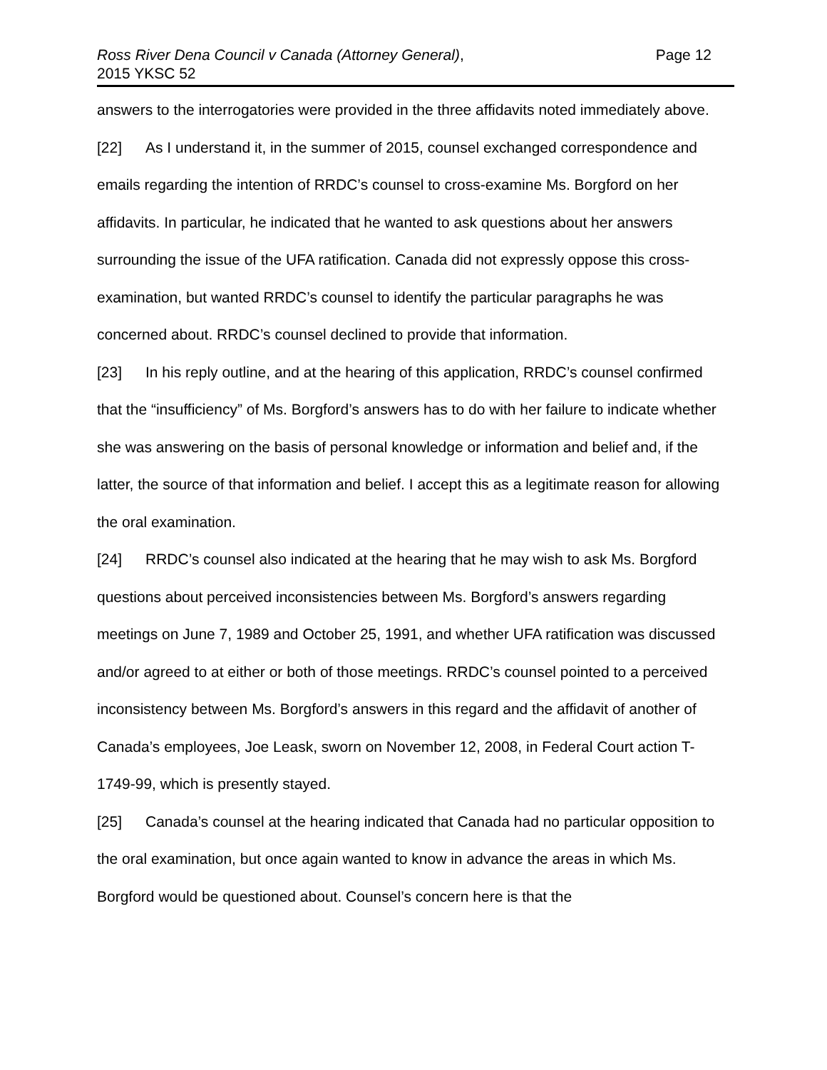Ross River Dena Council v Canada (Attorney General),
2015 YKSC 52
Page 12
answers to the interrogatories were provided in the three affidavits noted immediately above.
[22] As I understand it, in the summer of 2015, counsel exchanged correspondence and emails regarding the intention of RRDC’s counsel to cross-examine Ms. Borgford on her affidavits. In particular, he indicated that he wanted to ask questions about her answers surrounding the issue of the UFA ratification. Canada did not expressly oppose this cross-examination, but wanted RRDC’s counsel to identify the particular paragraphs he was concerned about. RRDC’s counsel declined to provide that information.
[23] In his reply outline, and at the hearing of this application, RRDC’s counsel confirmed that the “insufficiency” of Ms. Borgford’s answers has to do with her failure to indicate whether she was answering on the basis of personal knowledge or information and belief and, if the latter, the source of that information and belief. I accept this as a legitimate reason for allowing the oral examination.
[24] RRDC’s counsel also indicated at the hearing that he may wish to ask Ms. Borgford questions about perceived inconsistencies between Ms. Borgford’s answers regarding meetings on June 7, 1989 and October 25, 1991, and whether UFA ratification was discussed and/or agreed to at either or both of those meetings. RRDC’s counsel pointed to a perceived inconsistency between Ms. Borgford’s answers in this regard and the affidavit of another of Canada’s employees, Joe Leask, sworn on November 12, 2008, in Federal Court action T-1749-99, which is presently stayed.
[25] Canada’s counsel at the hearing indicated that Canada had no particular opposition to the oral examination, but once again wanted to know in advance the areas in which Ms. Borgford would be questioned about. Counsel’s concern here is that the